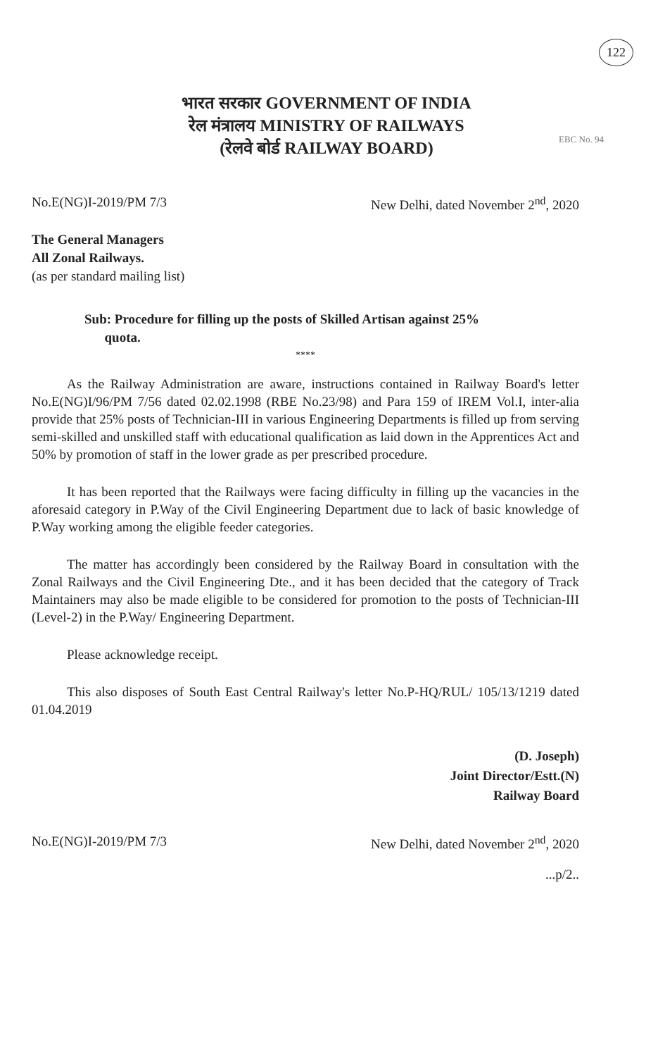122
EBC No. 94
भारत सरकार GOVERNMENT OF INDIA
रेल मंत्रालय MINISTRY OF RAILWAYS
(रेलवे बोर्ड RAILWAY BOARD)
No.E(NG)I-2019/PM 7/3 New Delhi, dated November 2<sup>nd</sup>, 2020
The General Managers
All Zonal Railways.
(as per standard mailing list)
Sub: Procedure for filling up the posts of Skilled Artisan against 25%
quota.
****
As the Railway Administration are aware, instructions contained in Railway Board's letter No.E(NG)I/96/PM 7/56 dated 02.02.1998 (RBE No.23/98) and Para 159 of IREM Vol.I, inter-alia provide that 25% posts of Technician-III in various Engineering Departments is filled up from serving semi-skilled and unskilled staff with educational qualification as laid down in the Apprentices Act and 50% by promotion of staff in the lower grade as per prescribed procedure.
It has been reported that the Railways were facing difficulty in filling up the vacancies in the aforesaid category in P.Way of the Civil Engineering Department due to lack of basic knowledge of P.Way working among the eligible feeder categories.
The matter has accordingly been considered by the Railway Board in consultation with the Zonal Railways and the Civil Engineering Dte., and it has been decided that the category of Track Maintainers may also be made eligible to be considered for promotion to the posts of Technician-III (Level-2) in the P.Way/ Engineering Department.
Please acknowledge receipt.
This also disposes of South East Central Railway's letter No.P-HQ/RUL/ 105/13/1219 dated 01.04.2019
(D. Joseph)
Joint Director/Estt.(N)
Railway Board
No.E(NG)I-2019/PM 7/3 New Delhi, dated November 2<sup>nd</sup>, 2020
...p/2..